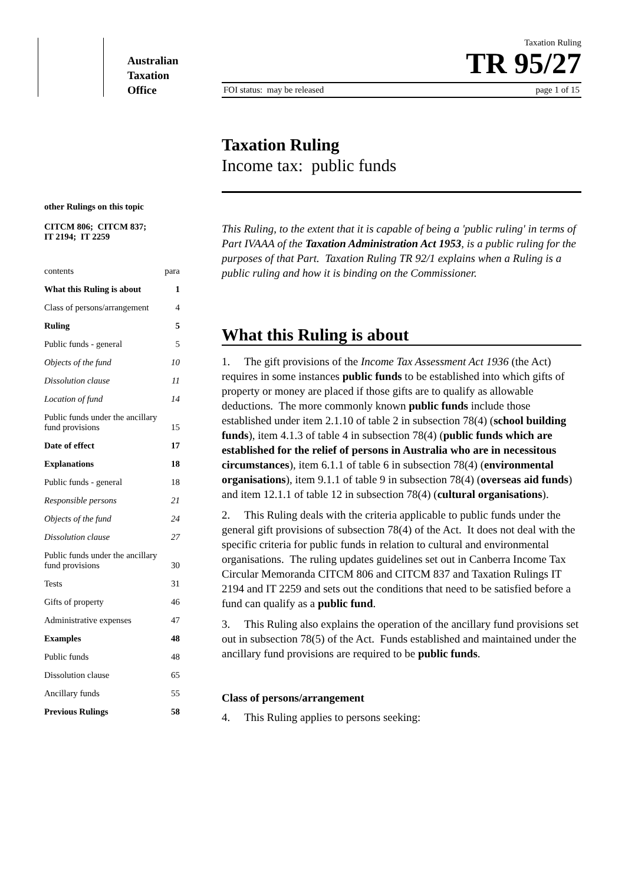Australian
Taxation
Office
Taxation Ruling
TR 95/27
FOI status: may be released page 1 of 15
other Rulings on this topic
CITCM 806; CITCM 837;
IT 2194; IT 2259
| contents | para |
| What this Ruling is about | 1 |
| Class of persons/arrangement | 4 |
| Ruling | 5 |
| Public funds - general | 5 |
| Objects of the fund | 10 |
| Dissolution clause | 11 |
| Location of fund | 14 |
| Public funds under the ancillary fund provisions | 15 |
| Date of effect | 17 |
| Explanations | 18 |
| Public funds - general | 18 |
| Responsible persons | 21 |
| Objects of the fund | 24 |
| Dissolution clause | 27 |
| Public funds under the ancillary fund provisions | 30 |
| Tests | 31 |
| Gifts of property | 46 |
| Administrative expenses | 47 |
| Examples | 48 |
| Public funds | 48 |
| Dissolution clause | 65 |
| Ancillary funds | 55 |
| Previous Rulings | 58 |
Taxation Ruling
Income tax: public funds
This Ruling, to the extent that it is capable of being a 'public ruling' in terms of Part IVAAA of the Taxation Administration Act 1953, is a public ruling for the purposes of that Part. Taxation Ruling TR 92/1 explains when a Ruling is a public ruling and how it is binding on the Commissioner.
What this Ruling is about
1. The gift provisions of the Income Tax Assessment Act 1936 (the Act) requires in some instances public funds to be established into which gifts of property or money are placed if those gifts are to qualify as allowable deductions. The more commonly known public funds include those established under item 2.1.10 of table 2 in subsection 78(4) (school building funds), item 4.1.3 of table 4 in subsection 78(4) (public funds which are established for the relief of persons in Australia who are in necessitous circumstances), item 6.1.1 of table 6 in subsection 78(4) (environmental organisations), item 9.1.1 of table 9 in subsection 78(4) (overseas aid funds) and item 12.1.1 of table 12 in subsection 78(4) (cultural organisations).
2. This Ruling deals with the criteria applicable to public funds under the general gift provisions of subsection 78(4) of the Act. It does not deal with the specific criteria for public funds in relation to cultural and environmental organisations. The ruling updates guidelines set out in Canberra Income Tax Circular Memoranda CITCM 806 and CITCM 837 and Taxation Rulings IT 2194 and IT 2259 and sets out the conditions that need to be satisfied before a fund can qualify as a public fund.
3. This Ruling also explains the operation of the ancillary fund provisions set out in subsection 78(5) of the Act. Funds established and maintained under the ancillary fund provisions are required to be public funds.
Class of persons/arrangement
4. This Ruling applies to persons seeking: